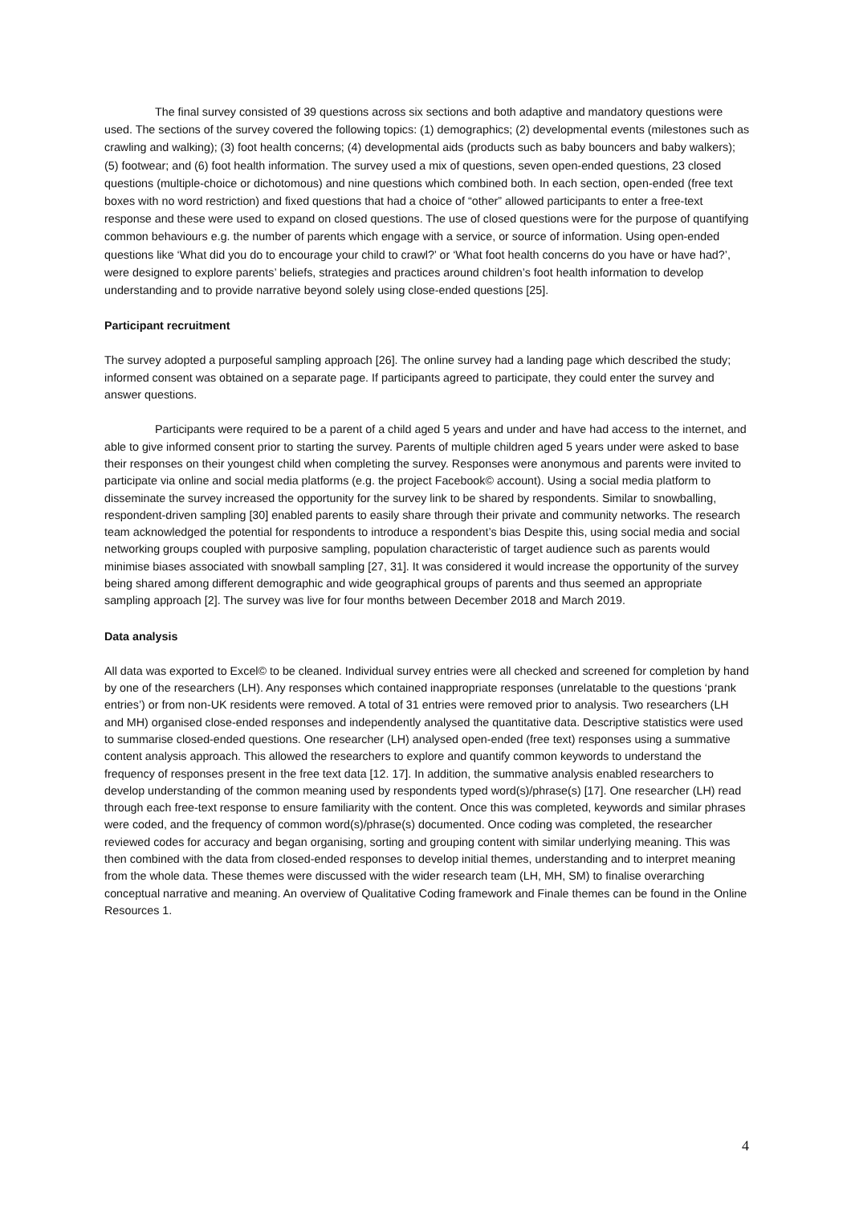The final survey consisted of 39 questions across six sections and both adaptive and mandatory questions were used. The sections of the survey covered the following topics: (1) demographics; (2) developmental events (milestones such as crawling and walking); (3) foot health concerns; (4) developmental aids (products such as baby bouncers and baby walkers); (5) footwear; and (6) foot health information. The survey used a mix of questions, seven open-ended questions, 23 closed questions (multiple-choice or dichotomous) and nine questions which combined both. In each section, open-ended (free text boxes with no word restriction) and fixed questions that had a choice of “other” allowed participants to enter a free-text response and these were used to expand on closed questions. The use of closed questions were for the purpose of quantifying common behaviours e.g. the number of parents which engage with a service, or source of information. Using open-ended questions like ‘What did you do to encourage your child to crawl?’ or ‘What foot health concerns do you have or have had?’, were designed to explore parents’ beliefs, strategies and practices around children’s foot health information to develop understanding and to provide narrative beyond solely using close-ended questions [25].
Participant recruitment
The survey adopted a purposeful sampling approach [26]. The online survey had a landing page which described the study; informed consent was obtained on a separate page. If participants agreed to participate, they could enter the survey and answer questions.
Participants were required to be a parent of a child aged 5 years and under and have had access to the internet, and able to give informed consent prior to starting the survey. Parents of multiple children aged 5 years under were asked to base their responses on their youngest child when completing the survey. Responses were anonymous and parents were invited to participate via online and social media platforms (e.g. the project Facebook© account). Using a social media platform to disseminate the survey increased the opportunity for the survey link to be shared by respondents. Similar to snowballing, respondent-driven sampling [30] enabled parents to easily share through their private and community networks. The research team acknowledged the potential for respondents to introduce a respondent’s bias Despite this, using social media and social networking groups coupled with purposive sampling, population characteristic of target audience such as parents would minimise biases associated with snowball sampling [27, 31]. It was considered it would increase the opportunity of the survey being shared among different demographic and wide geographical groups of parents and thus seemed an appropriate sampling approach [2]. The survey was live for four months between December 2018 and March 2019.
Data analysis
All data was exported to Excel© to be cleaned. Individual survey entries were all checked and screened for completion by hand by one of the researchers (LH). Any responses which contained inappropriate responses (unrelatable to the questions ‘prank entries’) or from non-UK residents were removed. A total of 31 entries were removed prior to analysis. Two researchers (LH and MH) organised close-ended responses and independently analysed the quantitative data. Descriptive statistics were used to summarise closed-ended questions. One researcher (LH) analysed open-ended (free text) responses using a summative content analysis approach. This allowed the researchers to explore and quantify common keywords to understand the frequency of responses present in the free text data [12. 17]. In addition, the summative analysis enabled researchers to develop understanding of the common meaning used by respondents typed word(s)/phrase(s) [17]. One researcher (LH) read through each free-text response to ensure familiarity with the content. Once this was completed, keywords and similar phrases were coded, and the frequency of common word(s)/phrase(s) documented. Once coding was completed, the researcher reviewed codes for accuracy and began organising, sorting and grouping content with similar underlying meaning. This was then combined with the data from closed-ended responses to develop initial themes, understanding and to interpret meaning from the whole data. These themes were discussed with the wider research team (LH, MH, SM) to finalise overarching conceptual narrative and meaning. An overview of Qualitative Coding framework and Finale themes can be found in the Online Resources 1.
4